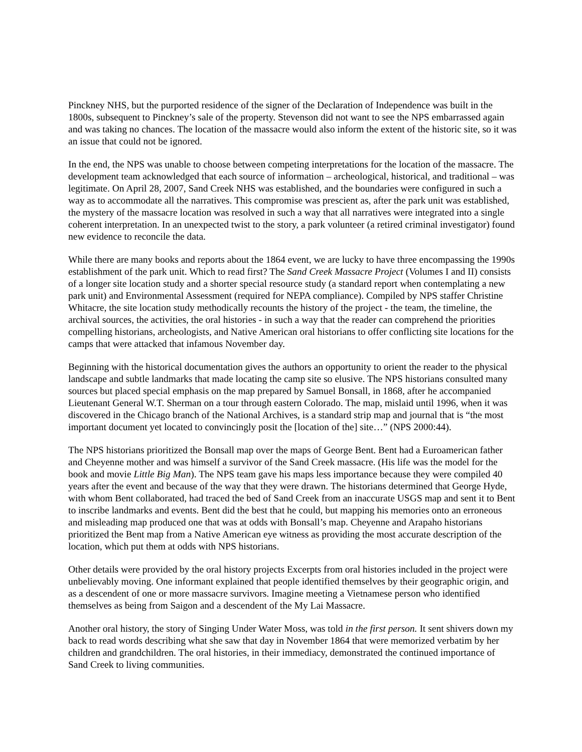Pinckney NHS, but the purported residence of the signer of the Declaration of Independence was built in the 1800s, subsequent to Pinckney’s sale of the property. Stevenson did not want to see the NPS embarrassed again and was taking no chances. The location of the massacre would also inform the extent of the historic site, so it was an issue that could not be ignored.
In the end, the NPS was unable to choose between competing interpretations for the location of the massacre. The development team acknowledged that each source of information – archeological, historical, and traditional – was legitimate. On April 28, 2007, Sand Creek NHS was established, and the boundaries were configured in such a way as to accommodate all the narratives. This compromise was prescient as, after the park unit was established, the mystery of the massacre location was resolved in such a way that all narratives were integrated into a single coherent interpretation. In an unexpected twist to the story, a park volunteer (a retired criminal investigator) found new evidence to reconcile the data.
While there are many books and reports about the 1864 event, we are lucky to have three encompassing the 1990s establishment of the park unit. Which to read first? The Sand Creek Massacre Project (Volumes I and II) consists of a longer site location study and a shorter special resource study (a standard report when contemplating a new park unit) and Environmental Assessment (required for NEPA compliance). Compiled by NPS staffer Christine Whitacre, the site location study methodically recounts the history of the project - the team, the timeline, the archival sources, the activities, the oral histories - in such a way that the reader can comprehend the priorities compelling historians, archeologists, and Native American oral historians to offer conflicting site locations for the camps that were attacked that infamous November day.
Beginning with the historical documentation gives the authors an opportunity to orient the reader to the physical landscape and subtle landmarks that made locating the camp site so elusive. The NPS historians consulted many sources but placed special emphasis on the map prepared by Samuel Bonsall, in 1868, after he accompanied Lieutenant General W.T. Sherman on a tour through eastern Colorado. The map, mislaid until 1996, when it was discovered in the Chicago branch of the National Archives, is a standard strip map and journal that is “the most important document yet located to convincingly posit the [location of the] site…” (NPS 2000:44).
The NPS historians prioritized the Bonsall map over the maps of George Bent. Bent had a Euroamerican father and Cheyenne mother and was himself a survivor of the Sand Creek massacre. (His life was the model for the book and movie Little Big Man). The NPS team gave his maps less importance because they were compiled 40 years after the event and because of the way that they were drawn. The historians determined that George Hyde, with whom Bent collaborated, had traced the bed of Sand Creek from an inaccurate USGS map and sent it to Bent to inscribe landmarks and events. Bent did the best that he could, but mapping his memories onto an erroneous and misleading map produced one that was at odds with Bonsall’s map. Cheyenne and Arapaho historians prioritized the Bent map from a Native American eye witness as providing the most accurate description of the location, which put them at odds with NPS historians.
Other details were provided by the oral history projects Excerpts from oral histories included in the project were unbelievably moving. One informant explained that people identified themselves by their geographic origin, and as a descendent of one or more massacre survivors. Imagine meeting a Vietnamese person who identified themselves as being from Saigon and a descendent of the My Lai Massacre.
Another oral history, the story of Singing Under Water Moss, was told in the first person. It sent shivers down my back to read words describing what she saw that day in November 1864 that were memorized verbatim by her children and grandchildren. The oral histories, in their immediacy, demonstrated the continued importance of Sand Creek to living communities.